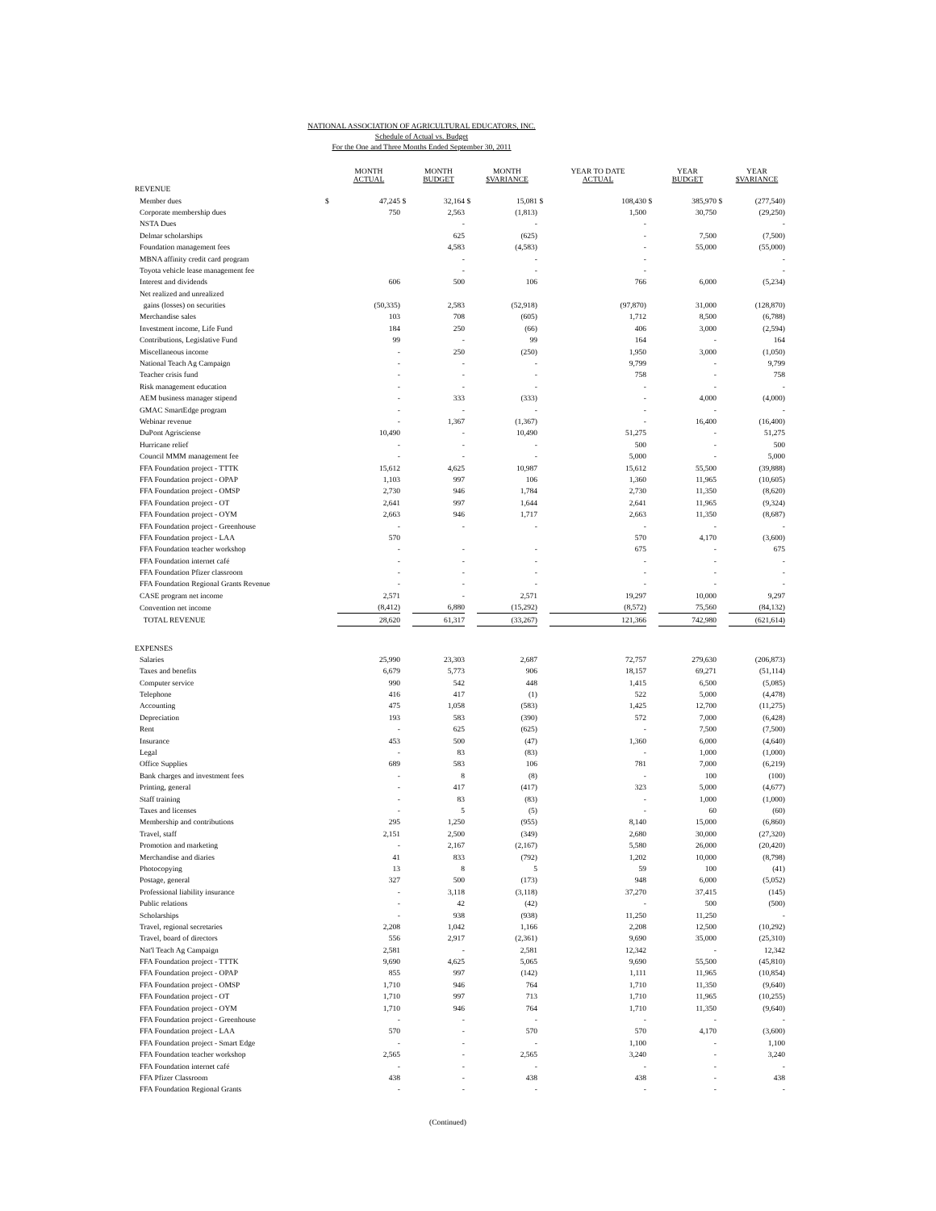NATIONAL ASSOCIATION OF AGRICULTURAL EDUCATORS, INC.
Schedule of Actual vs. Budget
For the One and Three Months Ended September 30, 2011
| | | MONTH ACTUAL | | MONTH BUDGET | | MONTH $VARIANCE | | YEAR TO DATE ACTUAL | | YEAR BUDGET | | YEAR $VARIANCE |
| --- | --- | --- | --- | --- | --- | --- | --- | --- | --- | --- | --- | --- |
| REVENUE | | | | | | | | | | | | |
| Member dues | $ | 47,245 | $ | 32,164 | $ | 15,081 | $ | 108,430 | $ | 385,970 | $ | (277,540) |
| Corporate membership dues | | 750 | | 2,563 | | (1,813) | | 1,500 | | 30,750 | | (29,250) |
| NSTA Dues | | | | - | | - | | - | | | | - |
| Delmar scholarships | | | | 625 | | (625) | | - | | 7,500 | | (7,500) |
| Foundation management fees | | | | 4,583 | | (4,583) | | - | | 55,000 | | (55,000) |
| MBNA affinity credit card program | | | | - | | - | | - | | | | - |
| Toyota vehicle lease management fee | | | | - | | - | | - | | | | - |
| Interest and dividends | | 606 | | 500 | | 106 | | 766 | | 6,000 | | (5,234) |
| Net realized and unrealized | | | | | | | | | | | | |
| gains (losses) on securities | | (50,335) | | 2,583 | | (52,918) | | (97,870) | | 31,000 | | (128,870) |
| Merchandise sales | | 103 | | 708 | | (605) | | 1,712 | | 8,500 | | (6,788) |
| Investment income, Life Fund | | 184 | | 250 | | (66) | | 406 | | 3,000 | | (2,594) |
| Contributions, Legislative Fund | | 99 | | - | | 99 | | 164 | | - | | 164 |
| Miscellaneous income | | - | | 250 | | (250) | | 1,950 | | 3,000 | | (1,050) |
| National Teach Ag Campaign | | - | | - | | - | | 9,799 | | - | | 9,799 |
| Teacher crisis fund | | - | | - | | - | | 758 | | - | | 758 |
| Risk management education | | - | | - | | - | | - | | - | | - |
| AEM business manager stipend | | - | | 333 | | (333) | | - | | 4,000 | | (4,000) |
| GMAC SmartEdge program | | - | | - | | - | | - | | - | | - |
| Webinar revenue | | - | | 1,367 | | (1,367) | | - | | 16,400 | | (16,400) |
| DuPont Agrisciense | | 10,490 | | - | | 10,490 | | 51,275 | | - | | 51,275 |
| Hurricane relief | | - | | - | | - | | 500 | | - | | 500 |
| Council MMM management fee | | - | | - | | - | | 5,000 | | - | | 5,000 |
| FFA Foundation project - TTTK | | 15,612 | | 4,625 | | 10,987 | | 15,612 | | 55,500 | | (39,888) |
| FFA Foundation project - OPAP | | 1,103 | | 997 | | 106 | | 1,360 | | 11,965 | | (10,605) |
| FFA Foundation project - OMSP | | 2,730 | | 946 | | 1,784 | | 2,730 | | 11,350 | | (8,620) |
| FFA Foundation project - OT | | 2,641 | | 997 | | 1,644 | | 2,641 | | 11,965 | | (9,324) |
| FFA Foundation project - OYM | | 2,663 | | 946 | | 1,717 | | 2,663 | | 11,350 | | (8,687) |
| FFA Foundation project - Greenhouse | | - | | - | | - | | - | | - | | - |
| FFA Foundation project - LAA | | 570 | | | | | | 570 | | 4,170 | | (3,600) |
| FFA Foundation teacher workshop | | - | | - | | - | | 675 | | - | | 675 |
| FFA Foundation internet café | | - | | - | | - | | - | | - | | - |
| FFA Foundation Pfizer classroom | | - | | - | | - | | - | | - | | - |
| FFA Foundation Regional Grants Revenue | | - | | - | | - | | - | | - | | - |
| CASE program net income | | 2,571 | | - | | 2,571 | | 19,297 | | 10,000 | | 9,297 |
| Convention net income | | (8,412) | | 6,880 | | (15,292) | | (8,572) | | 75,560 | | (84,132) |
| TOTAL REVENUE | | 28,620 | | 61,317 | | (33,267) | | 121,366 | | 742,980 | | (621,614) |
| EXPENSES | | | | | | | | | | | | |
| Salaries | | 25,990 | | 23,303 | | 2,687 | | 72,757 | | 279,630 | | (206,873) |
| Taxes and benefits | | 6,679 | | 5,773 | | 906 | | 18,157 | | 69,271 | | (51,114) |
| Computer service | | 990 | | 542 | | 448 | | 1,415 | | 6,500 | | (5,085) |
| Telephone | | 416 | | 417 | | (1) | | 522 | | 5,000 | | (4,478) |
| Accounting | | 475 | | 1,058 | | (583) | | 1,425 | | 12,700 | | (11,275) |
| Depreciation | | 193 | | 583 | | (390) | | 572 | | 7,000 | | (6,428) |
| Rent | | - | | 625 | | (625) | | - | | 7,500 | | (7,500) |
| Insurance | | 453 | | 500 | | (47) | | 1,360 | | 6,000 | | (4,640) |
| Legal | | - | | 83 | | (83) | | - | | 1,000 | | (1,000) |
| Office Supplies | | 689 | | 583 | | 106 | | 781 | | 7,000 | | (6,219) |
| Bank charges and investment fees | | - | | 8 | | (8) | | - | | 100 | | (100) |
| Printing, general | | - | | 417 | | (417) | | 323 | | 5,000 | | (4,677) |
| Staff training | | - | | 83 | | (83) | | - | | 1,000 | | (1,000) |
| Taxes and licenses | | - | | 5 | | (5) | | - | | 60 | | (60) |
| Membership and contributions | | 295 | | 1,250 | | (955) | | 8,140 | | 15,000 | | (6,860) |
| Travel, staff | | 2,151 | | 2,500 | | (349) | | 2,680 | | 30,000 | | (27,320) |
| Promotion and marketing | | - | | 2,167 | | (2,167) | | 5,580 | | 26,000 | | (20,420) |
| Merchandise and diaries | | 41 | | 833 | | (792) | | 1,202 | | 10,000 | | (8,798) |
| Photocopying | | 13 | | 8 | | 5 | | 59 | | 100 | | (41) |
| Postage, general | | 327 | | 500 | | (173) | | 948 | | 6,000 | | (5,052) |
| Professional liability insurance | | - | | 3,118 | | (3,118) | | 37,270 | | 37,415 | | (145) |
| Public relations | | - | | 42 | | (42) | | - | | 500 | | (500) |
| Scholarships | | - | | 938 | | (938) | | 11,250 | | 11,250 | | - |
| Travel, regional secretaries | | 2,208 | | 1,042 | | 1,166 | | 2,208 | | 12,500 | | (10,292) |
| Travel, board of directors | | 556 | | 2,917 | | (2,361) | | 9,690 | | 35,000 | | (25,310) |
| Nat'l Teach Ag Campaign | | 2,581 | | - | | 2,581 | | 12,342 | | - | | 12,342 |
| FFA Foundation project - TTTK | | 9,690 | | 4,625 | | 5,065 | | 9,690 | | 55,500 | | (45,810) |
| FFA Foundation project - OPAP | | 855 | | 997 | | (142) | | 1,111 | | 11,965 | | (10,854) |
| FFA Foundation project - OMSP | | 1,710 | | 946 | | 764 | | 1,710 | | 11,350 | | (9,640) |
| FFA Foundation project - OT | | 1,710 | | 997 | | 713 | | 1,710 | | 11,965 | | (10,255) |
| FFA Foundation project - OYM | | 1,710 | | 946 | | 764 | | 1,710 | | 11,350 | | (9,640) |
| FFA Foundation project - Greenhouse | | - | | - | | - | | - | | - | | - |
| FFA Foundation project - LAA | | 570 | | - | | 570 | | 570 | | 4,170 | | (3,600) |
| FFA Foundation project - Smart Edge | | - | | - | | - | | 1,100 | | - | | 1,100 |
| FFA Foundation teacher workshop | | 2,565 | | - | | 2,565 | | 3,240 | | - | | 3,240 |
| FFA Foundation internet café | | - | | - | | - | | - | | - | | - |
| FFA Pfizer Classroom | | 438 | | - | | 438 | | 438 | | - | | 438 |
| FFA Foundation Regional Grants | | - | | - | | - | | - | | - | | - |
(Continued)